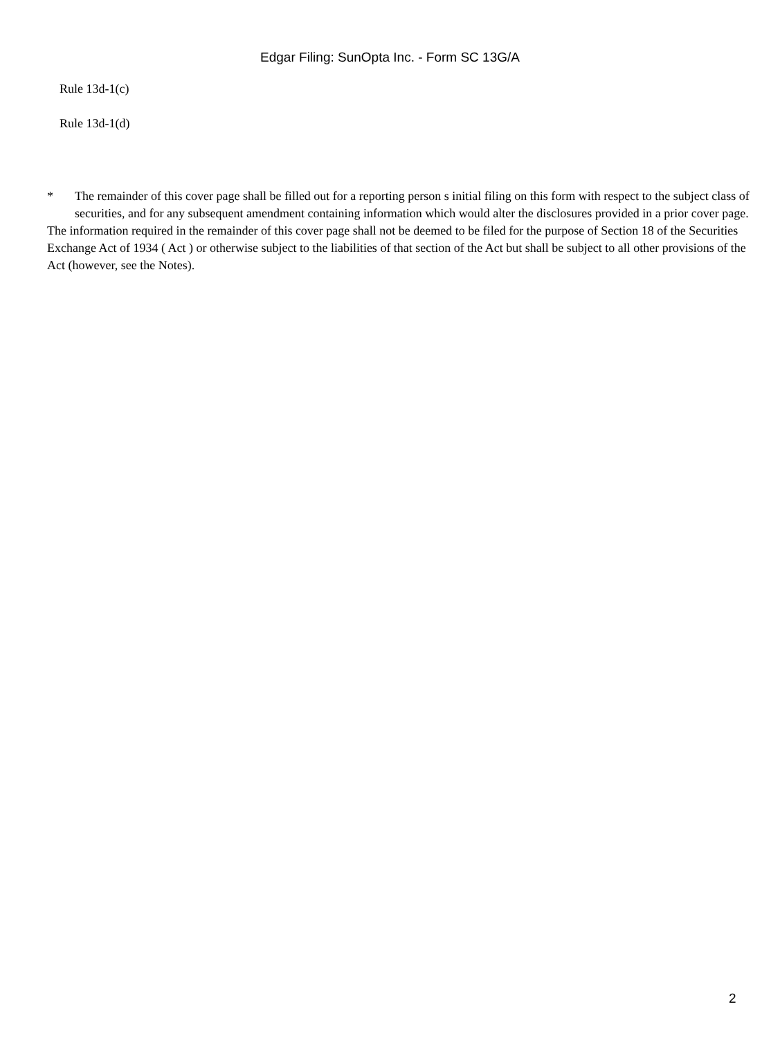Edgar Filing: SunOpta Inc. - Form SC 13G/A
Rule 13d-1(c)
Rule 13d-1(d)
* The remainder of this cover page shall be filled out for a reporting person s initial filing on this form with respect to the subject class of securities, and for any subsequent amendment containing information which would alter the disclosures provided in a prior cover page.
The information required in the remainder of this cover page shall not be deemed to be filed for the purpose of Section 18 of the Securities Exchange Act of 1934 ( Act ) or otherwise subject to the liabilities of that section of the Act but shall be subject to all other provisions of the Act (however, see the Notes).
2